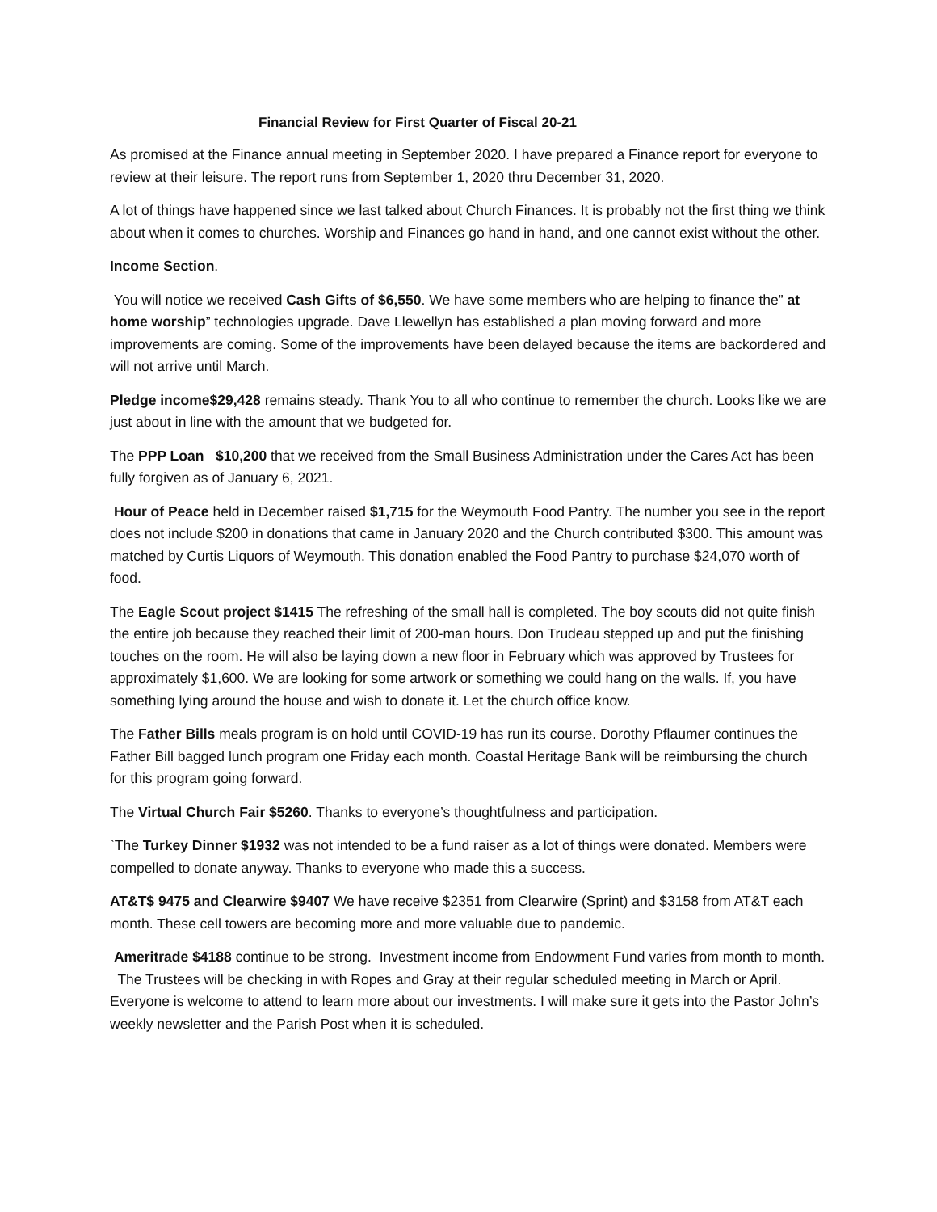Financial Review for First Quarter of Fiscal 20-21
As promised at the Finance annual meeting in September 2020. I have prepared a Finance report for everyone to review at their leisure. The report runs from September 1, 2020 thru December 31, 2020.
A lot of things have happened since we last talked about Church Finances. It is probably not the first thing we think about when it comes to churches. Worship and Finances go hand in hand, and one cannot exist without the other.
Income Section.
You will notice we received Cash Gifts of $6,550. We have some members who are helping to finance the” at home worship” technologies upgrade. Dave Llewellyn has established a plan moving forward and more improvements are coming. Some of the improvements have been delayed because the items are backordered and will not arrive until March.
Pledge income$29,428 remains steady. Thank You to all who continue to remember the church. Looks like we are just about in line with the amount that we budgeted for.
The PPP Loan $10,200 that we received from the Small Business Administration under the Cares Act has been fully forgiven as of January 6, 2021.
Hour of Peace held in December raised $1,715 for the Weymouth Food Pantry. The number you see in the report does not include $200 in donations that came in January 2020 and the Church contributed $300. This amount was matched by Curtis Liquors of Weymouth. This donation enabled the Food Pantry to purchase $24,070 worth of food.
The Eagle Scout project $1415 The refreshing of the small hall is completed. The boy scouts did not quite finish the entire job because they reached their limit of 200-man hours. Don Trudeau stepped up and put the finishing touches on the room. He will also be laying down a new floor in February which was approved by Trustees for approximately $1,600. We are looking for some artwork or something we could hang on the walls. If, you have something lying around the house and wish to donate it. Let the church office know.
The Father Bills meals program is on hold until COVID-19 has run its course. Dorothy Pflaumer continues the Father Bill bagged lunch program one Friday each month. Coastal Heritage Bank will be reimbursing the church for this program going forward.
The Virtual Church Fair $5260. Thanks to everyone’s thoughtfulness and participation.
`The Turkey Dinner $1932 was not intended to be a fund raiser as a lot of things were donated. Members were compelled to donate anyway. Thanks to everyone who made this a success.
AT&T$ 9475 and Clearwire $9407 We have receive $2351 from Clearwire (Sprint) and $3158 from AT&T each month. These cell towers are becoming more and more valuable due to pandemic.
Ameritrade $4188 continue to be strong. Investment income from Endowment Fund varies from month to month. The Trustees will be checking in with Ropes and Gray at their regular scheduled meeting in March or April. Everyone is welcome to attend to learn more about our investments. I will make sure it gets into the Pastor John’s weekly newsletter and the Parish Post when it is scheduled.